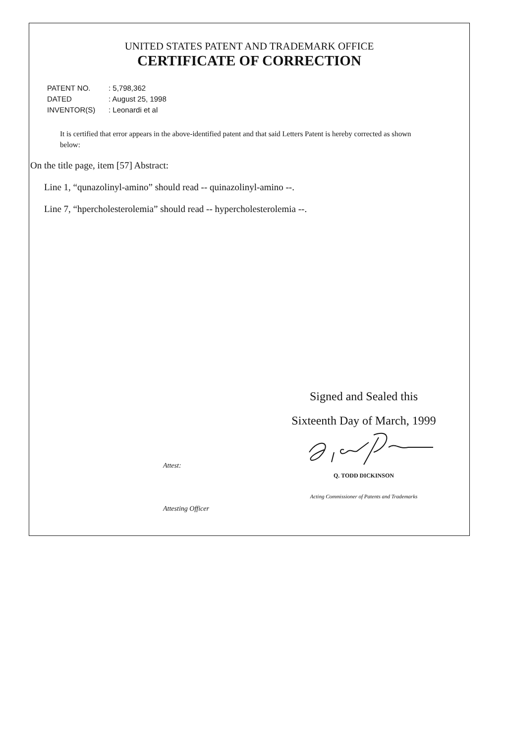UNITED STATES PATENT AND TRADEMARK OFFICE
CERTIFICATE OF CORRECTION
PATENT NO.: 5,798,362
DATED: August 25, 1998
INVENTOR(S): Leonardi et al
It is certified that error appears in the above-identified patent and that said Letters Patent is hereby corrected as shown below:
On the title page, item [57] Abstract:
Line 1, “qunazolinyl-amino” should read -- quinazolinyl-amino --.
Line 7, “hpercholesterolemia” should read -- hypercholesterolemia --.
Signed and Sealed this
Sixteenth Day of March, 1999
Q. TODD DICKINSON
Acting Commissioner of Patents and Trademarks
Attest:
Attesting Officer